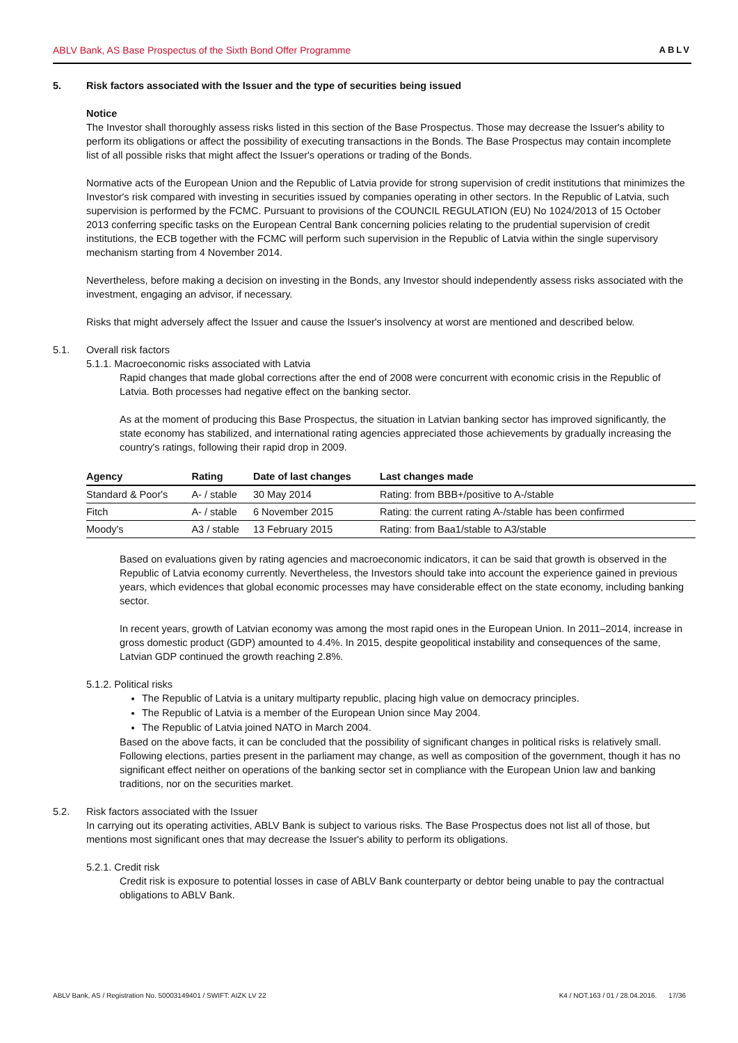ABLV Bank, AS Base Prospectus of the Sixth Bond Offer Programme ABLV
5. Risk factors associated with the Issuer and the type of securities being issued
Notice
The Investor shall thoroughly assess risks listed in this section of the Base Prospectus. Those may decrease the Issuer's ability to perform its obligations or affect the possibility of executing transactions in the Bonds. The Base Prospectus may contain incomplete list of all possible risks that might affect the Issuer's operations or trading of the Bonds.
Normative acts of the European Union and the Republic of Latvia provide for strong supervision of credit institutions that minimizes the Investor's risk compared with investing in securities issued by companies operating in other sectors. In the Republic of Latvia, such supervision is performed by the FCMC. Pursuant to provisions of the COUNCIL REGULATION (EU) No 1024/2013 of 15 October 2013 conferring specific tasks on the European Central Bank concerning policies relating to the prudential supervision of credit institutions, the ECB together with the FCMC will perform such supervision in the Republic of Latvia within the single supervisory mechanism starting from 4 November 2014.
Nevertheless, before making a decision on investing in the Bonds, any Investor should independently assess risks associated with the investment, engaging an advisor, if necessary.
Risks that might adversely affect the Issuer and cause the Issuer's insolvency at worst are mentioned and described below.
5.1. Overall risk factors
5.1.1. Macroeconomic risks associated with Latvia
Rapid changes that made global corrections after the end of 2008 were concurrent with economic crisis in the Republic of Latvia. Both processes had negative effect on the banking sector.
As at the moment of producing this Base Prospectus, the situation in Latvian banking sector has improved significantly, the state economy has stabilized, and international rating agencies appreciated those achievements by gradually increasing the country's ratings, following their rapid drop in 2009.
| Agency | Rating | Date of last changes | Last changes made |
| --- | --- | --- | --- |
| Standard & Poor's | A- / stable | 30 May 2014 | Rating: from BBB+/positive to A-/stable |
| Fitch | A- / stable | 6 November 2015 | Rating: the current rating A-/stable has been confirmed |
| Moody's | A3 / stable | 13 February 2015 | Rating: from Baa1/stable to A3/stable |
Based on evaluations given by rating agencies and macroeconomic indicators, it can be said that growth is observed in the Republic of Latvia economy currently. Nevertheless, the Investors should take into account the experience gained in previous years, which evidences that global economic processes may have considerable effect on the state economy, including banking sector.
In recent years, growth of Latvian economy was among the most rapid ones in the European Union. In 2011–2014, increase in gross domestic product (GDP) amounted to 4.4%. In 2015, despite geopolitical instability and consequences of the same, Latvian GDP continued the growth reaching 2.8%.
5.1.2. Political risks
The Republic of Latvia is a unitary multiparty republic, placing high value on democracy principles.
The Republic of Latvia is a member of the European Union since May 2004.
The Republic of Latvia joined NATO in March 2004.
Based on the above facts, it can be concluded that the possibility of significant changes in political risks is relatively small. Following elections, parties present in the parliament may change, as well as composition of the government, though it has no significant effect neither on operations of the banking sector set in compliance with the European Union law and banking traditions, nor on the securities market.
5.2. Risk factors associated with the Issuer
In carrying out its operating activities, ABLV Bank is subject to various risks. The Base Prospectus does not list all of those, but mentions most significant ones that may decrease the Issuer's ability to perform its obligations.
5.2.1. Credit risk
Credit risk is exposure to potential losses in case of ABLV Bank counterparty or debtor being unable to pay the contractual obligations to ABLV Bank.
ABLV Bank, AS / Registration No. 50003149401 / SWIFT: AIZK LV 22 K4 / NOT.163 / 01 / 28.04.2016. 17/36